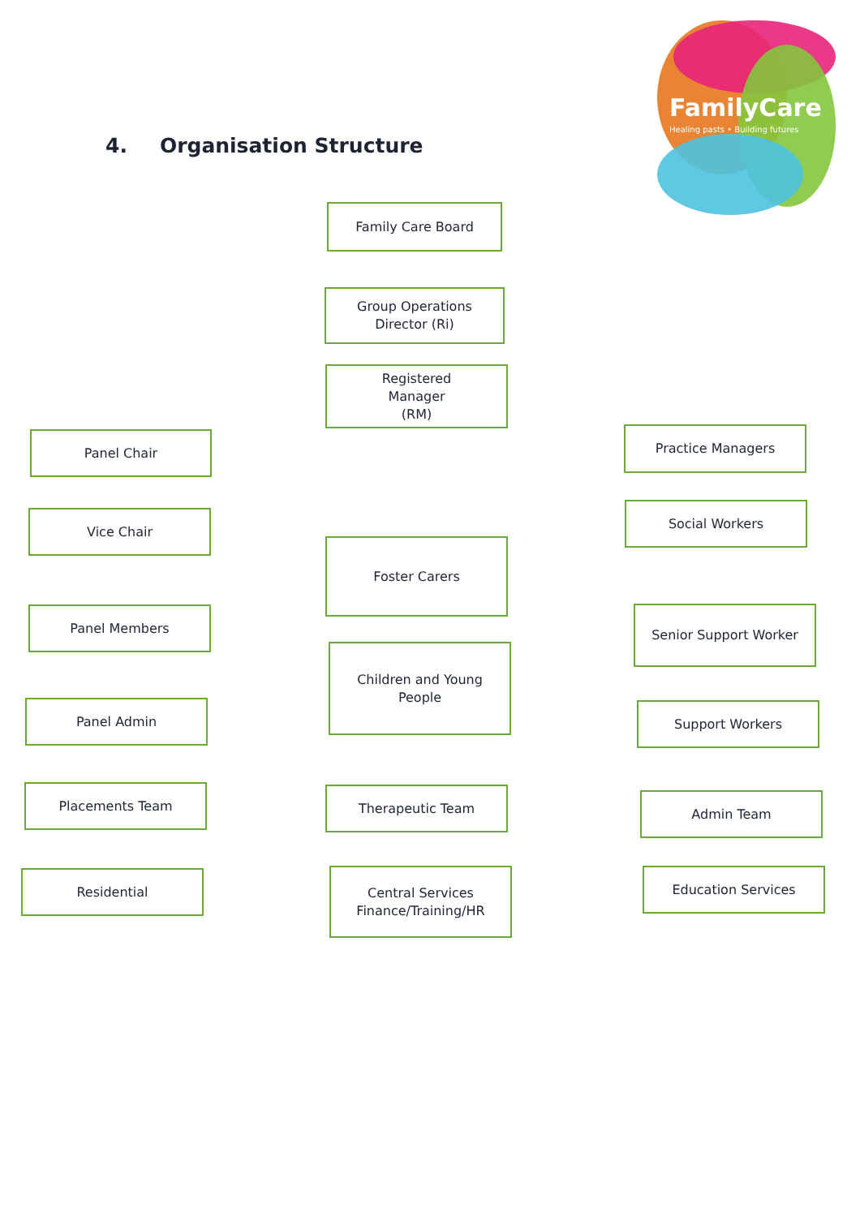4. Organisation Structure
FamilyCare
Healing pasts • Building futures
Family Care Board
Group Operations
Director (Ri)
Registered
Manager
(RM)
Panel Chair
Vice Chair
Panel Members
Panel Admin
Placements Team
Residential
Foster Carers
Children and Young
People
Therapeutic Team
Central Services
Finance/Training/HR
Practice Managers
Social Workers
Senior Support Worker
Support Workers
Admin Team
Education Services